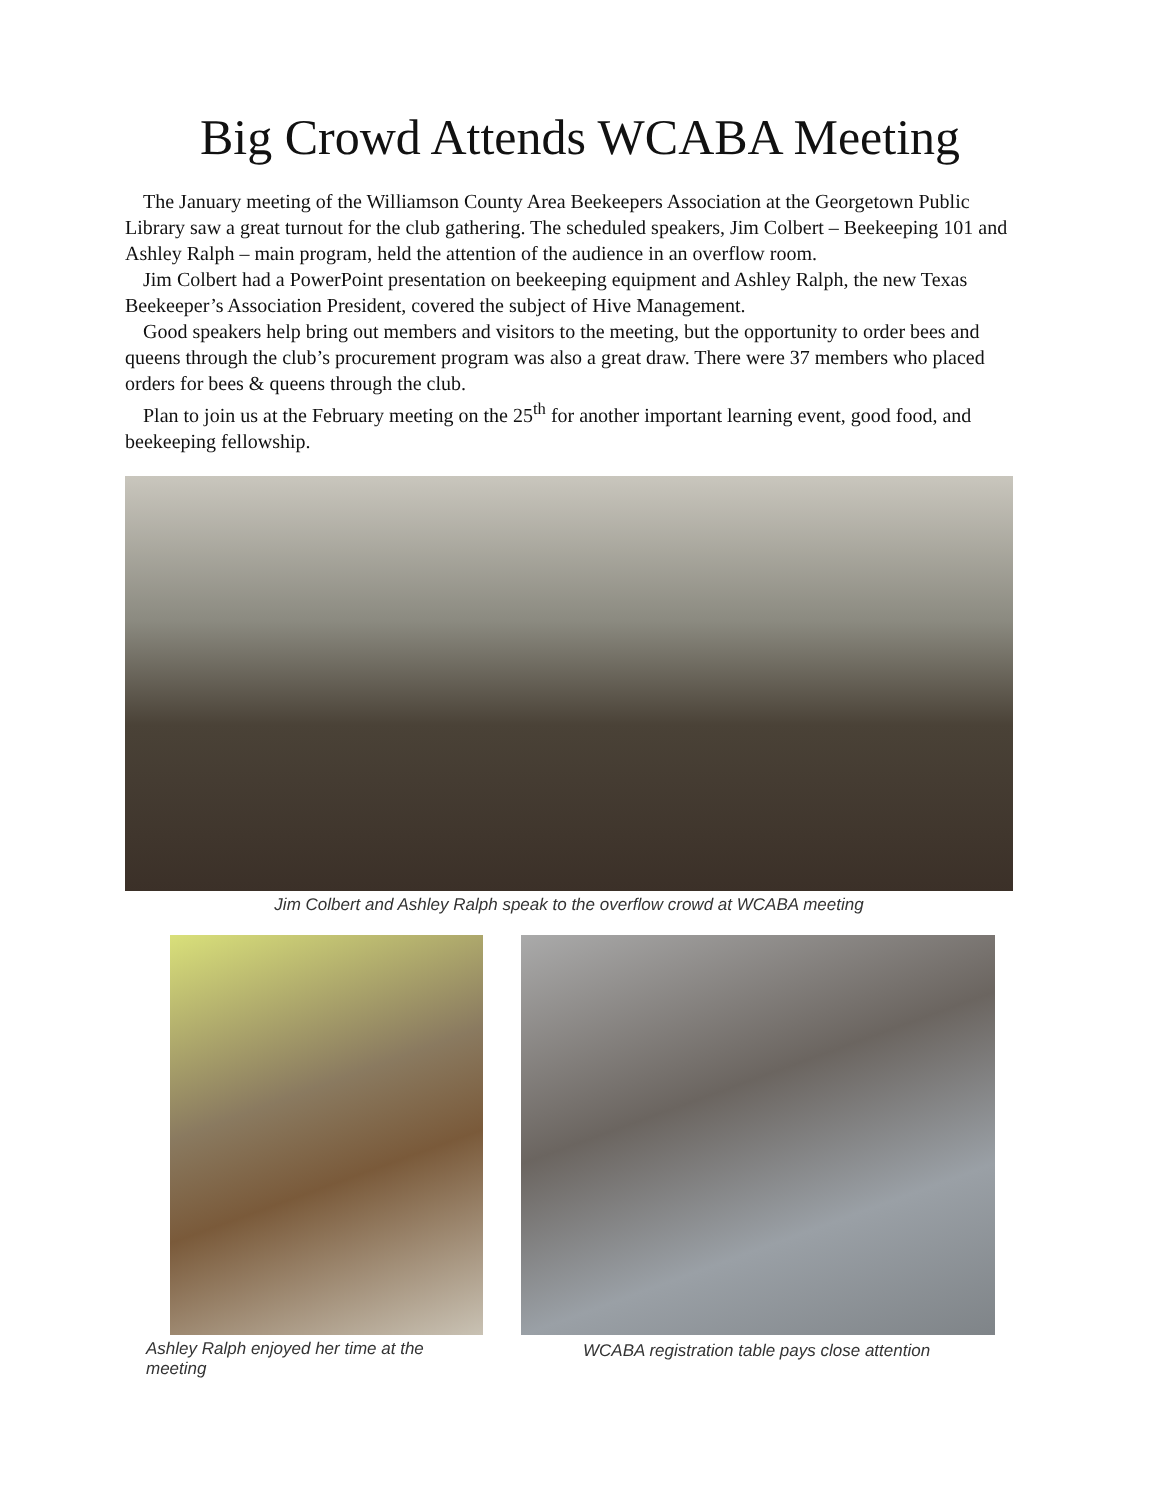Big Crowd Attends WCABA Meeting
The January meeting of the Williamson County Area Beekeepers Association at the Georgetown Public Library saw a great turnout for the club gathering. The scheduled speakers, Jim Colbert – Beekeeping 101 and Ashley Ralph – main program, held the attention of the audience in an overflow room.
Jim Colbert had a PowerPoint presentation on beekeeping equipment and Ashley Ralph, the new Texas Beekeeper’s Association President, covered the subject of Hive Management.
Good speakers help bring out members and visitors to the meeting, but the opportunity to order bees and queens through the club’s procurement program was also a great draw. There were 37 members who placed orders for bees & queens through the club.
Plan to join us at the February meeting on the 25<sup>th</sup> for another important learning event, good food, and beekeeping fellowship.
Jim Colbert and Ashley Ralph speak to the overflow crowd at WCABA meeting
Ashley Ralph enjoyed her time at the meeting
WCABA registration table pays close attention